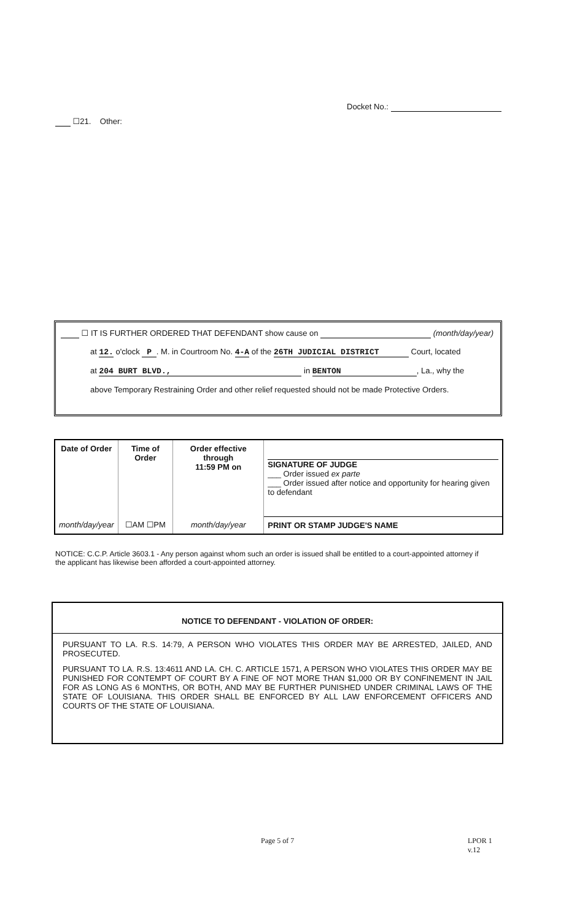Docket No.:
☐21. Other:
☐ IT IS FURTHER ORDERED THAT DEFENDANT show cause on (month/day/year)
at 12. o'clock P . M. in Courtroom No. 4-A of the 26TH JUDICIAL DISTRICT Court, located
at 204 BURT BLVD., in BENTON, La., why the
above Temporary Restraining Order and other relief requested should not be made Protective Orders.
| Date of Order | Time of Order | Order effective through 11:59 PM on | SIGNATURE OF JUDGE ___ Order issued ex parte ___ Order issued after notice and opportunity for hearing given to defendant |
| month/day/year | ☐AM ☐PM | month/day/year | PRINT OR STAMP JUDGE'S NAME |
NOTICE: C.C.P. Article 3603.1 - Any person against whom such an order is issued shall be entitled to a court-appointed attorney if the applicant has likewise been afforded a court-appointed attorney.
NOTICE TO DEFENDANT - VIOLATION OF ORDER:
PURSUANT TO LA. R.S. 14:79, A PERSON WHO VIOLATES THIS ORDER MAY BE ARRESTED, JAILED, AND PROSECUTED.
PURSUANT TO LA. R.S. 13:4611 AND LA. CH. C. ARTICLE 1571, A PERSON WHO VIOLATES THIS ORDER MAY BE PUNISHED FOR CONTEMPT OF COURT BY A FINE OF NOT MORE THAN $1,000 OR BY CONFINEMENT IN JAIL FOR AS LONG AS 6 MONTHS, OR BOTH, AND MAY BE FURTHER PUNISHED UNDER CRIMINAL LAWS OF THE STATE OF LOUISIANA. THIS ORDER SHALL BE ENFORCED BY ALL LAW ENFORCEMENT OFFICERS AND COURTS OF THE STATE OF LOUISIANA.
Page 5 of 7
LPOR 1
v.12